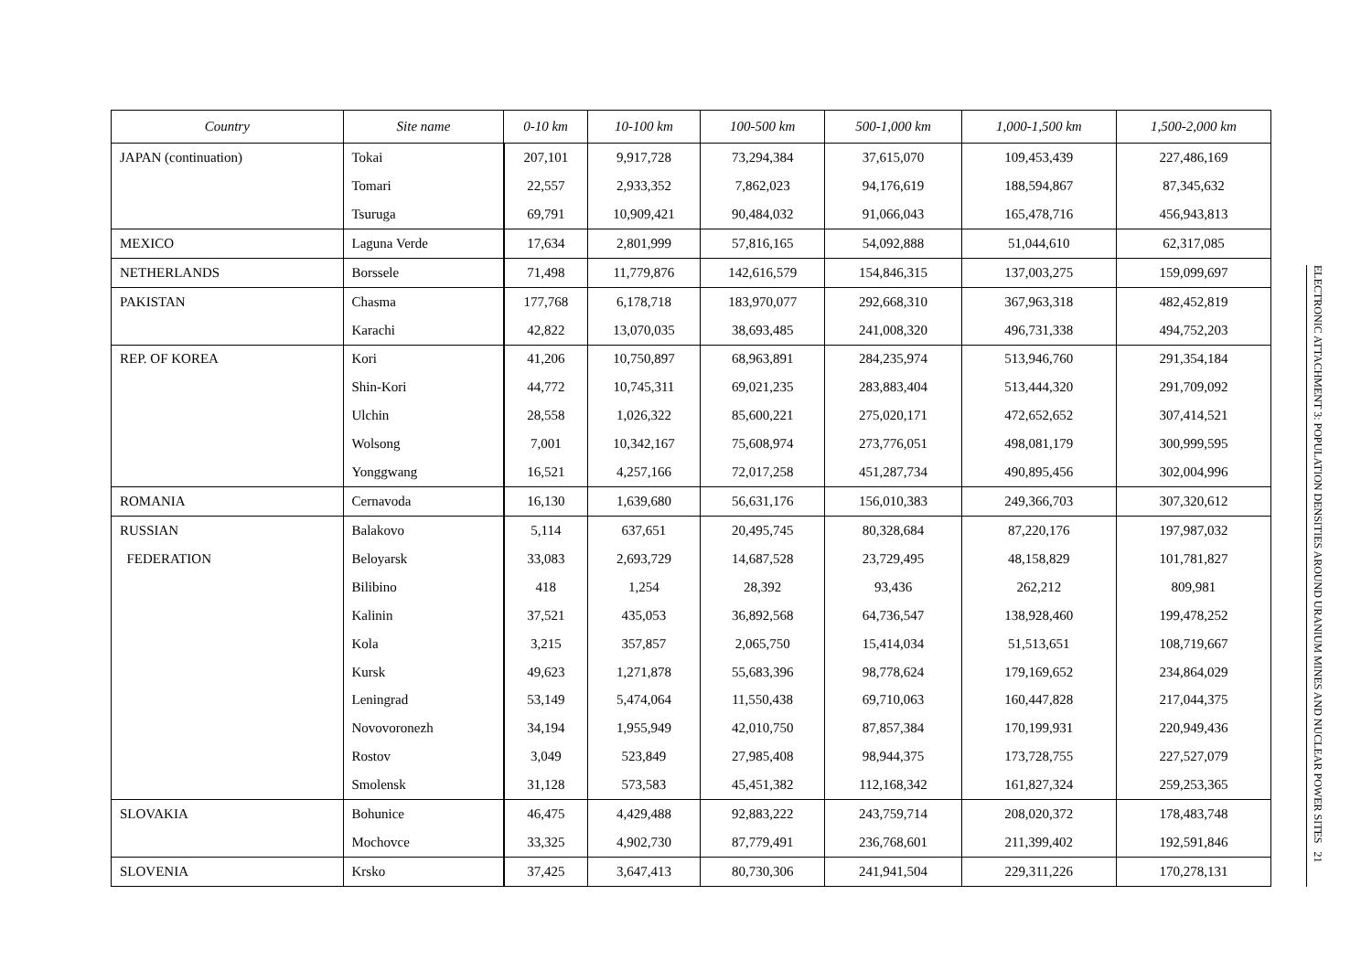| Country | Site name | 0-10 km | 10-100 km | 100-500 km | 500-1,000 km | 1,000-1,500 km | 1,500-2,000 km |
| --- | --- | --- | --- | --- | --- | --- | --- |
| JAPAN (continuation) | Tokai | 207,101 | 9,917,728 | 73,294,384 | 37,615,070 | 109,453,439 | 227,486,169 |
| | Tomari | 22,557 | 2,933,352 | 7,862,023 | 94,176,619 | 188,594,867 | 87,345,632 |
| | Tsuruga | 69,791 | 10,909,421 | 90,484,032 | 91,066,043 | 165,478,716 | 456,943,813 |
| MEXICO | Laguna Verde | 17,634 | 2,801,999 | 57,816,165 | 54,092,888 | 51,044,610 | 62,317,085 |
| NETHERLANDS | Borssele | 71,498 | 11,779,876 | 142,616,579 | 154,846,315 | 137,003,275 | 159,099,697 |
| PAKISTAN | Chasma | 177,768 | 6,178,718 | 183,970,077 | 292,668,310 | 367,963,318 | 482,452,819 |
| | Karachi | 42,822 | 13,070,035 | 38,693,485 | 241,008,320 | 496,731,338 | 494,752,203 |
| REP. OF KOREA | Kori | 41,206 | 10,750,897 | 68,963,891 | 284,235,974 | 513,946,760 | 291,354,184 |
| | Shin-Kori | 44,772 | 10,745,311 | 69,021,235 | 283,883,404 | 513,444,320 | 291,709,092 |
| | Ulchin | 28,558 | 1,026,322 | 85,600,221 | 275,020,171 | 472,652,652 | 307,414,521 |
| | Wolsong | 7,001 | 10,342,167 | 75,608,974 | 273,776,051 | 498,081,179 | 300,999,595 |
| | Yonggwang | 16,521 | 4,257,166 | 72,017,258 | 451,287,734 | 490,895,456 | 302,004,996 |
| ROMANIA | Cernavoda | 16,130 | 1,639,680 | 56,631,176 | 156,010,383 | 249,366,703 | 307,320,612 |
| RUSSIAN | Balakovo | 5,114 | 637,651 | 20,495,745 | 80,328,684 | 87,220,176 | 197,987,032 |
| FEDERATION | Beloyarsk | 33,083 | 2,693,729 | 14,687,528 | 23,729,495 | 48,158,829 | 101,781,827 |
| | Bilibino | 418 | 1,254 | 28,392 | 93,436 | 262,212 | 809,981 |
| | Kalinin | 37,521 | 435,053 | 36,892,568 | 64,736,547 | 138,928,460 | 199,478,252 |
| | Kola | 3,215 | 357,857 | 2,065,750 | 15,414,034 | 51,513,651 | 108,719,667 |
| | Kursk | 49,623 | 1,271,878 | 55,683,396 | 98,778,624 | 179,169,652 | 234,864,029 |
| | Leningrad | 53,149 | 5,474,064 | 11,550,438 | 69,710,063 | 160,447,828 | 217,044,375 |
| | Novovoronezh | 34,194 | 1,955,949 | 42,010,750 | 87,857,384 | 170,199,931 | 220,949,436 |
| | Rostov | 3,049 | 523,849 | 27,985,408 | 98,944,375 | 173,728,755 | 227,527,079 |
| | Smolensk | 31,128 | 573,583 | 45,451,382 | 112,168,342 | 161,827,324 | 259,253,365 |
| SLOVAKIA | Bohunice | 46,475 | 4,429,488 | 92,883,222 | 243,759,714 | 208,020,372 | 178,483,748 |
| | Mochovce | 33,325 | 4,902,730 | 87,779,491 | 236,768,601 | 211,399,402 | 192,591,846 |
| SLOVENIA | Krsko | 37,425 | 3,647,413 | 80,730,306 | 241,941,504 | 229,311,226 | 170,278,131 |
ELECTRONIC ATTACHMENT 3: POPULATION DENSITIES AROUND URANIUM MINES AND NUCLEAR POWER SITES 21